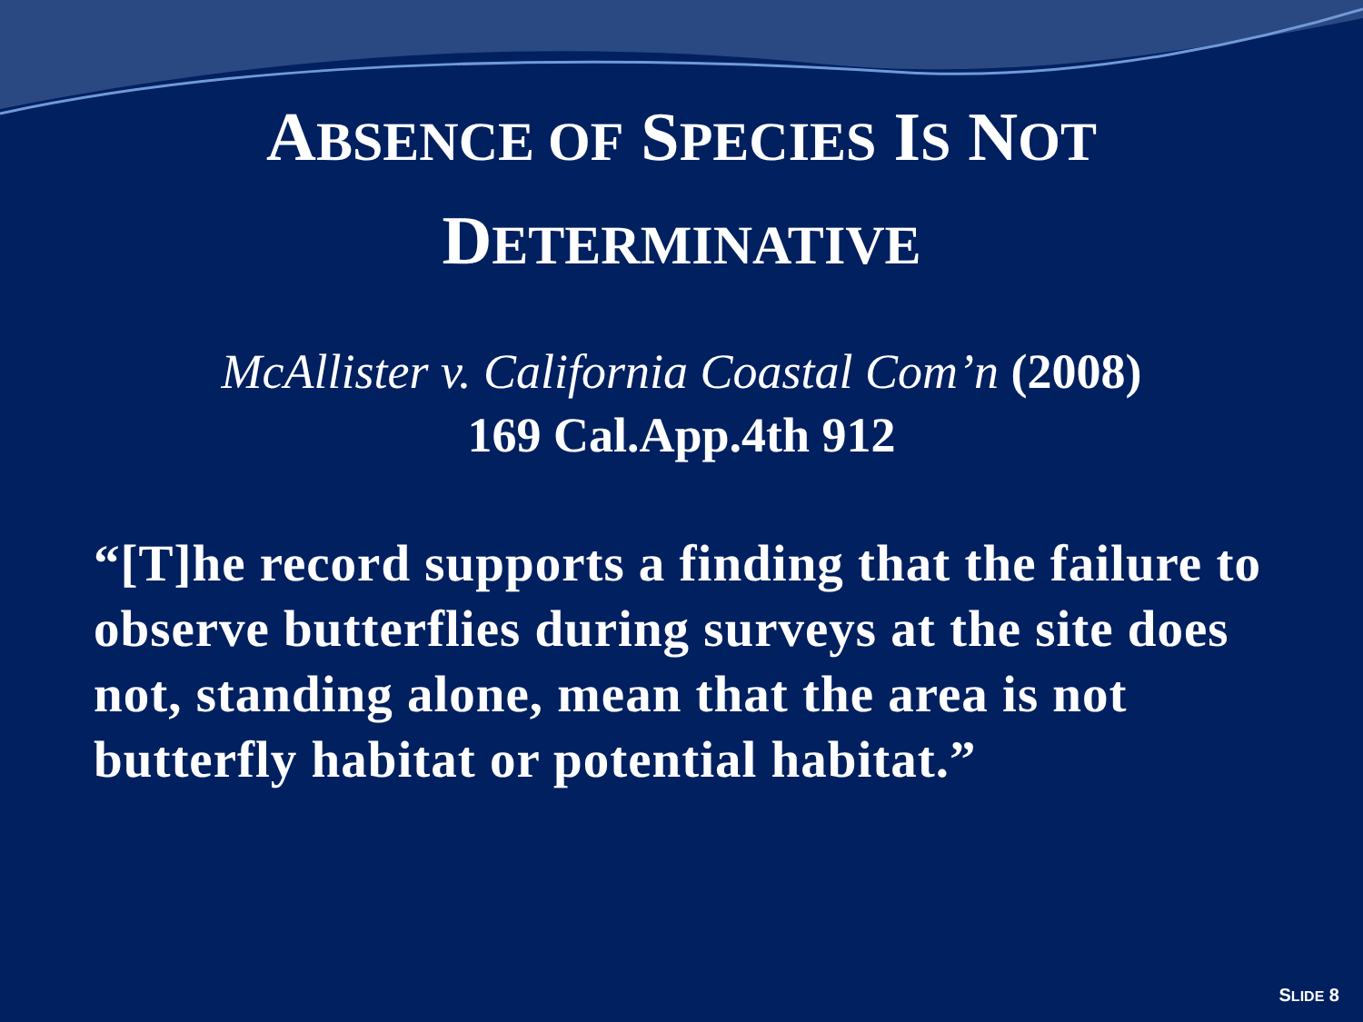ABSENCE OF SPECIES IS NOT
DETERMINATIVE
McAllister v. California Coastal Com’n (2008)
169 Cal.App.4th 912
“[T]he record supports a finding that the failure to observe butterflies during surveys at the site does not, standing alone, mean that the area is not butterfly habitat or potential habitat.”
SLIDE 8